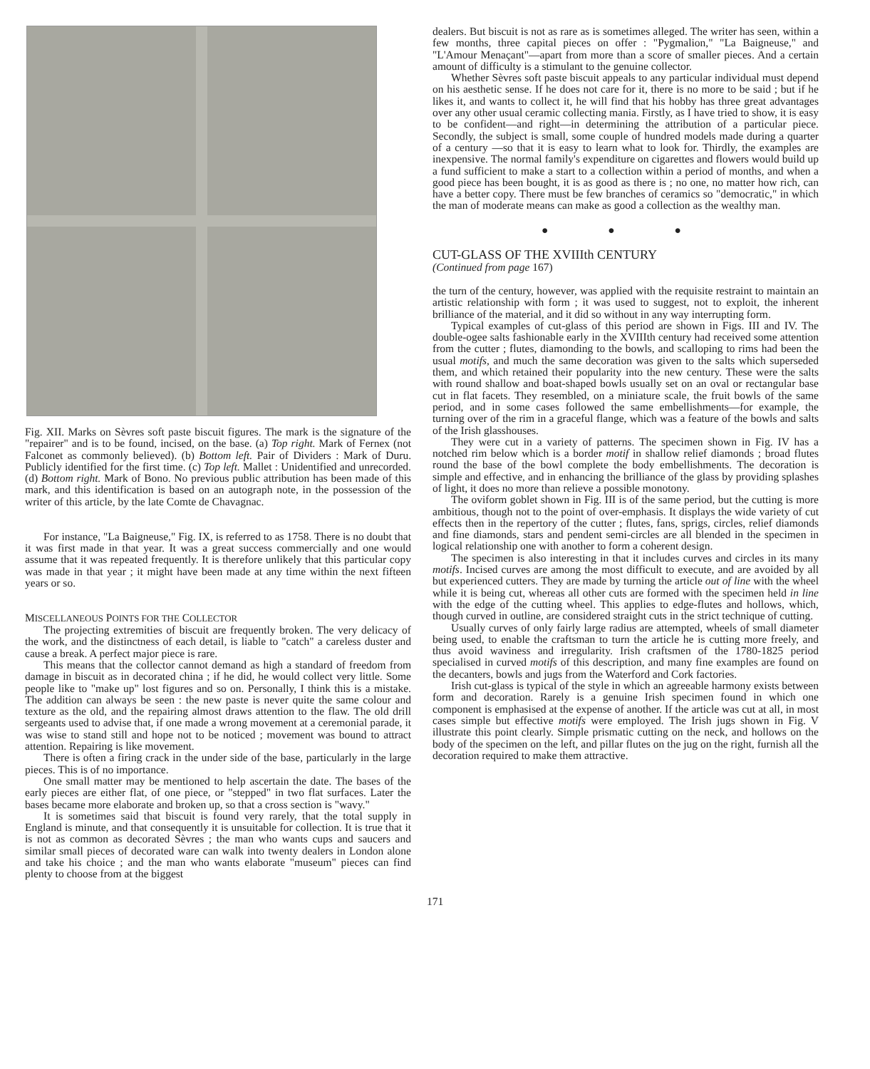Fig. XII. Marks on Sèvres soft paste biscuit figures. The mark is the signature of the "repairer" and is to be found, incised, on the base. (a) Top right. Mark of Fernex (not Falconet as commonly believed). (b) Bottom left. Pair of Dividers : Mark of Duru. Publicly identified for the first time. (c) Top left. Mallet : Unidentified and unrecorded. (d) Bottom right. Mark of Bono. No previous public attribution has been made of this mark, and this identification is based on an autograph note, in the possession of the writer of this article, by the late Comte de Chavagnac.
For instance, "La Baigneuse," Fig. IX, is referred to as 1758. There is no doubt that it was first made in that year. It was a great success commercially and one would assume that it was repeated frequently. It is therefore unlikely that this particular copy was made in that year ; it might have been made at any time within the next fifteen years or so.
MISCELLANEOUS POINTS FOR THE COLLECTOR
The projecting extremities of biscuit are frequently broken. The very delicacy of the work, and the distinctness of each detail, is liable to "catch" a careless duster and cause a break. A perfect major piece is rare.
This means that the collector cannot demand as high a standard of freedom from damage in biscuit as in decorated china ; if he did, he would collect very little. Some people like to "make up" lost figures and so on. Personally, I think this is a mistake. The addition can always be seen : the new paste is never quite the same colour and texture as the old, and the repairing almost draws attention to the flaw. The old drill sergeants used to advise that, if one made a wrong movement at a ceremonial parade, it was wise to stand still and hope not to be noticed ; movement was bound to attract attention. Repairing is like movement.
There is often a firing crack in the under side of the base, particularly in the large pieces. This is of no importance.
One small matter may be mentioned to help ascertain the date. The bases of the early pieces are either flat, of one piece, or "stepped" in two flat surfaces. Later the bases became more elaborate and broken up, so that a cross section is "wavy."
It is sometimes said that biscuit is found very rarely, that the total supply in England is minute, and that consequently it is unsuitable for collection. It is true that it is not as common as decorated Sèvres ; the man who wants cups and saucers and similar small pieces of decorated ware can walk into twenty dealers in London alone and take his choice ; and the man who wants elaborate "museum" pieces can find plenty to choose from at the biggest
dealers. But biscuit is not as rare as is sometimes alleged. The writer has seen, within a few months, three capital pieces on offer : "Pygmalion," "La Baigneuse," and "L'Amour Menaçant"—apart from more than a score of smaller pieces. And a certain amount of difficulty is a stimulant to the genuine collector.
Whether Sèvres soft paste biscuit appeals to any particular individual must depend on his aesthetic sense. If he does not care for it, there is no more to be said ; but if he likes it, and wants to collect it, he will find that his hobby has three great advantages over any other usual ceramic collecting mania. Firstly, as I have tried to show, it is easy to be confident—and right—in determining the attribution of a particular piece. Secondly, the subject is small, some couple of hundred models made during a quarter of a century —so that it is easy to learn what to look for. Thirdly, the examples are inexpensive. The normal family's expenditure on cigarettes and flowers would build up a fund sufficient to make a start to a collection within a period of months, and when a good piece has been bought, it is as good as there is ; no one, no matter how rich, can have a better copy. There must be few branches of ceramics so "democratic," in which the man of moderate means can make as good a collection as the wealthy man.
● ● ●
CUT-GLASS OF THE XVIIIth CENTURY
(Continued from page 167)
the turn of the century, however, was applied with the requisite restraint to maintain an artistic relationship with form ; it was used to suggest, not to exploit, the inherent brilliance of the material, and it did so without in any way interrupting form.
Typical examples of cut-glass of this period are shown in Figs. III and IV. The double-ogee salts fashionable early in the XVIIIth century had received some attention from the cutter ; flutes, diamonding to the bowls, and scalloping to rims had been the usual motifs, and much the same decoration was given to the salts which superseded them, and which retained their popularity into the new century. These were the salts with round shallow and boat-shaped bowls usually set on an oval or rectangular base cut in flat facets. They resembled, on a miniature scale, the fruit bowls of the same period, and in some cases followed the same embellishments—for example, the turning over of the rim in a graceful flange, which was a feature of the bowls and salts of the Irish glasshouses.
They were cut in a variety of patterns. The specimen shown in Fig. IV has a notched rim below which is a border motif in shallow relief diamonds ; broad flutes round the base of the bowl complete the body embellishments. The decoration is simple and effective, and in enhancing the brilliance of the glass by providing splashes of light, it does no more than relieve a possible monotony.
The oviform goblet shown in Fig. III is of the same period, but the cutting is more ambitious, though not to the point of over-emphasis. It displays the wide variety of cut effects then in the repertory of the cutter ; flutes, fans, sprigs, circles, relief diamonds and fine diamonds, stars and pendent semi-circles are all blended in the specimen in logical relationship one with another to form a coherent design.
The specimen is also interesting in that it includes curves and circles in its many motifs. Incised curves are among the most difficult to execute, and are avoided by all but experienced cutters. They are made by turning the article out of line with the wheel while it is being cut, whereas all other cuts are formed with the specimen held in line with the edge of the cutting wheel. This applies to edge-flutes and hollows, which, though curved in outline, are considered straight cuts in the strict technique of cutting.
Usually curves of only fairly large radius are attempted, wheels of small diameter being used, to enable the craftsman to turn the article he is cutting more freely, and thus avoid waviness and irregularity. Irish craftsmen of the 1780-1825 period specialised in curved motifs of this description, and many fine examples are found on the decanters, bowls and jugs from the Waterford and Cork factories.
Irish cut-glass is typical of the style in which an agreeable harmony exists between form and decoration. Rarely is a genuine Irish specimen found in which one component is emphasised at the expense of another. If the article was cut at all, in most cases simple but effective motifs were employed. The Irish jugs shown in Fig. V illustrate this point clearly. Simple prismatic cutting on the neck, and hollows on the body of the specimen on the left, and pillar flutes on the jug on the right, furnish all the decoration required to make them attractive.
171